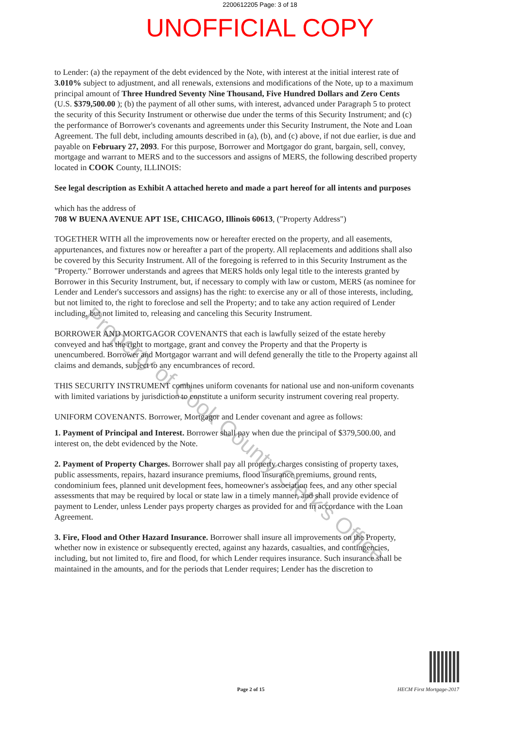2200612205 Page: 3 of 18
UNOFFICIAL COPY
Property of Cook County Clerk's Office
to Lender: (a) the repayment of the debt evidenced by the Note, with interest at the initial interest rate of 3.010% subject to adjustment, and all renewals, extensions and modifications of the Note, up to a maximum principal amount of Three Hundred Seventy Nine Thousand, Five Hundred Dollars and Zero Cents (U.S. $379,500.00 ); (b) the payment of all other sums, with interest, advanced under Paragraph 5 to protect the security of this Security Instrument or otherwise due under the terms of this Security Instrument; and (c) the performance of Borrower's covenants and agreements under this Security Instrument, the Note and Loan Agreement. The full debt, including amounts described in (a), (b), and (c) above, if not due earlier, is due and payable on February 27, 2093. For this purpose, Borrower and Mortgagor do grant, bargain, sell, convey, mortgage and warrant to MERS and to the successors and assigns of MERS, the following described property located in COOK County, ILLINOIS:
See legal description as Exhibit A attached hereto and made a part hereof for all intents and purposes
which has the address of
708 W BUENA AVENUE APT 1SE, CHICAGO, Illinois 60613, ("Property Address")
TOGETHER WITH all the improvements now or hereafter erected on the property, and all easements, appurtenances, and fixtures now or hereafter a part of the property. All replacements and additions shall also be covered by this Security Instrument. All of the foregoing is referred to in this Security Instrument as the "Property." Borrower understands and agrees that MERS holds only legal title to the interests granted by Borrower in this Security Instrument, but, if necessary to comply with law or custom, MERS (as nominee for Lender and Lender's successors and assigns) has the right: to exercise any or all of those interests, including, but not limited to, the right to foreclose and sell the Property; and to take any action required of Lender including, but not limited to, releasing and canceling this Security Instrument.
BORROWER AND MORTGAGOR COVENANTS that each is lawfully seized of the estate hereby conveyed and has the right to mortgage, grant and convey the Property and that the Property is unencumbered. Borrower and Mortgagor warrant and will defend generally the title to the Property against all claims and demands, subject to any encumbrances of record.
THIS SECURITY INSTRUMENT combines uniform covenants for national use and non-uniform covenants with limited variations by jurisdiction to constitute a uniform security instrument covering real property.
UNIFORM COVENANTS. Borrower, Mortgagor and Lender covenant and agree as follows:
1. Payment of Principal and Interest. Borrower shall pay when due the principal of $379,500.00, and interest on, the debt evidenced by the Note.
2. Payment of Property Charges. Borrower shall pay all property charges consisting of property taxes, public assessments, repairs, hazard insurance premiums, flood insurance premiums, ground rents, condominium fees, planned unit development fees, homeowner's association fees, and any other special assessments that may be required by local or state law in a timely manner, and shall provide evidence of payment to Lender, unless Lender pays property charges as provided for and in accordance with the Loan Agreement.
3. Fire, Flood and Other Hazard Insurance. Borrower shall insure all improvements on the Property, whether now in existence or subsequently erected, against any hazards, casualties, and contingencies, including, but not limited to, fire and flood, for which Lender requires insurance. Such insurance shall be maintained in the amounts, and for the periods that Lender requires; Lender has the discretion to
Page 2 of 15 HECM First Mortgage-2017